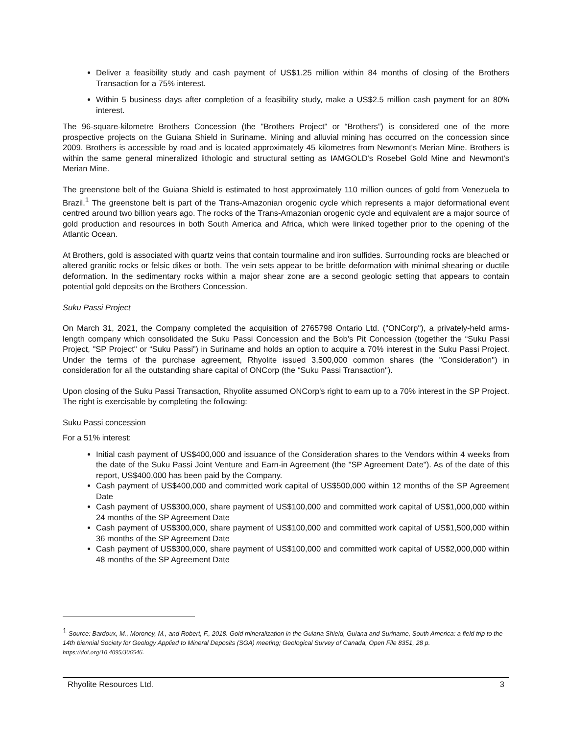Deliver a feasibility study and cash payment of US$1.25 million within 84 months of closing of the Brothers Transaction for a 75% interest.
Within 5 business days after completion of a feasibility study, make a US$2.5 million cash payment for an 80% interest.
The 96-square-kilometre Brothers Concession (the "Brothers Project" or “Brothers”) is considered one of the more prospective projects on the Guiana Shield in Suriname. Mining and alluvial mining has occurred on the concession since 2009. Brothers is accessible by road and is located approximately 45 kilometres from Newmont's Merian Mine. Brothers is within the same general mineralized lithologic and structural setting as IAMGOLD's Rosebel Gold Mine and Newmont’s Merian Mine.
The greenstone belt of the Guiana Shield is estimated to host approximately 110 million ounces of gold from Venezuela to Brazil.<sup>1</sup> The greenstone belt is part of the Trans-Amazonian orogenic cycle which represents a major deformational event centred around two billion years ago. The rocks of the Trans-Amazonian orogenic cycle and equivalent are a major source of gold production and resources in both South America and Africa, which were linked together prior to the opening of the Atlantic Ocean.
At Brothers, gold is associated with quartz veins that contain tourmaline and iron sulfides. Surrounding rocks are bleached or altered granitic rocks or felsic dikes or both. The vein sets appear to be brittle deformation with minimal shearing or ductile deformation. In the sedimentary rocks within a major shear zone are a second geologic setting that appears to contain potential gold deposits on the Brothers Concession.
Suku Passi Project
On March 31, 2021, the Company completed the acquisition of 2765798 Ontario Ltd. ("ONCorp"), a privately-held arms-length company which consolidated the Suku Passi Concession and the Bob’s Pit Concession (together the “Suku Passi Project, "SP Project" or “Suku Passi”) in Suriname and holds an option to acquire a 70% interest in the Suku Passi Project. Under the terms of the purchase agreement, Rhyolite issued 3,500,000 common shares (the "Consideration") in consideration for all the outstanding share capital of ONCorp (the "Suku Passi Transaction").
Upon closing of the Suku Passi Transaction, Rhyolite assumed ONCorp's right to earn up to a 70% interest in the SP Project. The right is exercisable by completing the following:
Suku Passi concession
For a 51% interest:
Initial cash payment of US$400,000 and issuance of the Consideration shares to the Vendors within 4 weeks from the date of the Suku Passi Joint Venture and Earn-in Agreement (the "SP Agreement Date"). As of the date of this report, US$400,000 has been paid by the Company.
Cash payment of US$400,000 and committed work capital of US$500,000 within 12 months of the SP Agreement Date
Cash payment of US$300,000, share payment of US$100,000 and committed work capital of US$1,000,000 within 24 months of the SP Agreement Date
Cash payment of US$300,000, share payment of US$100,000 and committed work capital of US$1,500,000 within 36 months of the SP Agreement Date
Cash payment of US$300,000, share payment of US$100,000 and committed work capital of US$2,000,000 within 48 months of the SP Agreement Date
<sup>1</sup> Source: Bardoux, M., Moroney, M., and Robert, F., 2018. Gold mineralization in the Guiana Shield, Guiana and Suriname, South America: a field trip to the 14th biennial Society for Geology Applied to Mineral Deposits (SGA) meeting; Geological Survey of Canada, Open File 8351, 28 p. https://doi.org/10.4095/306546.
Rhyolite Resources Ltd. 3